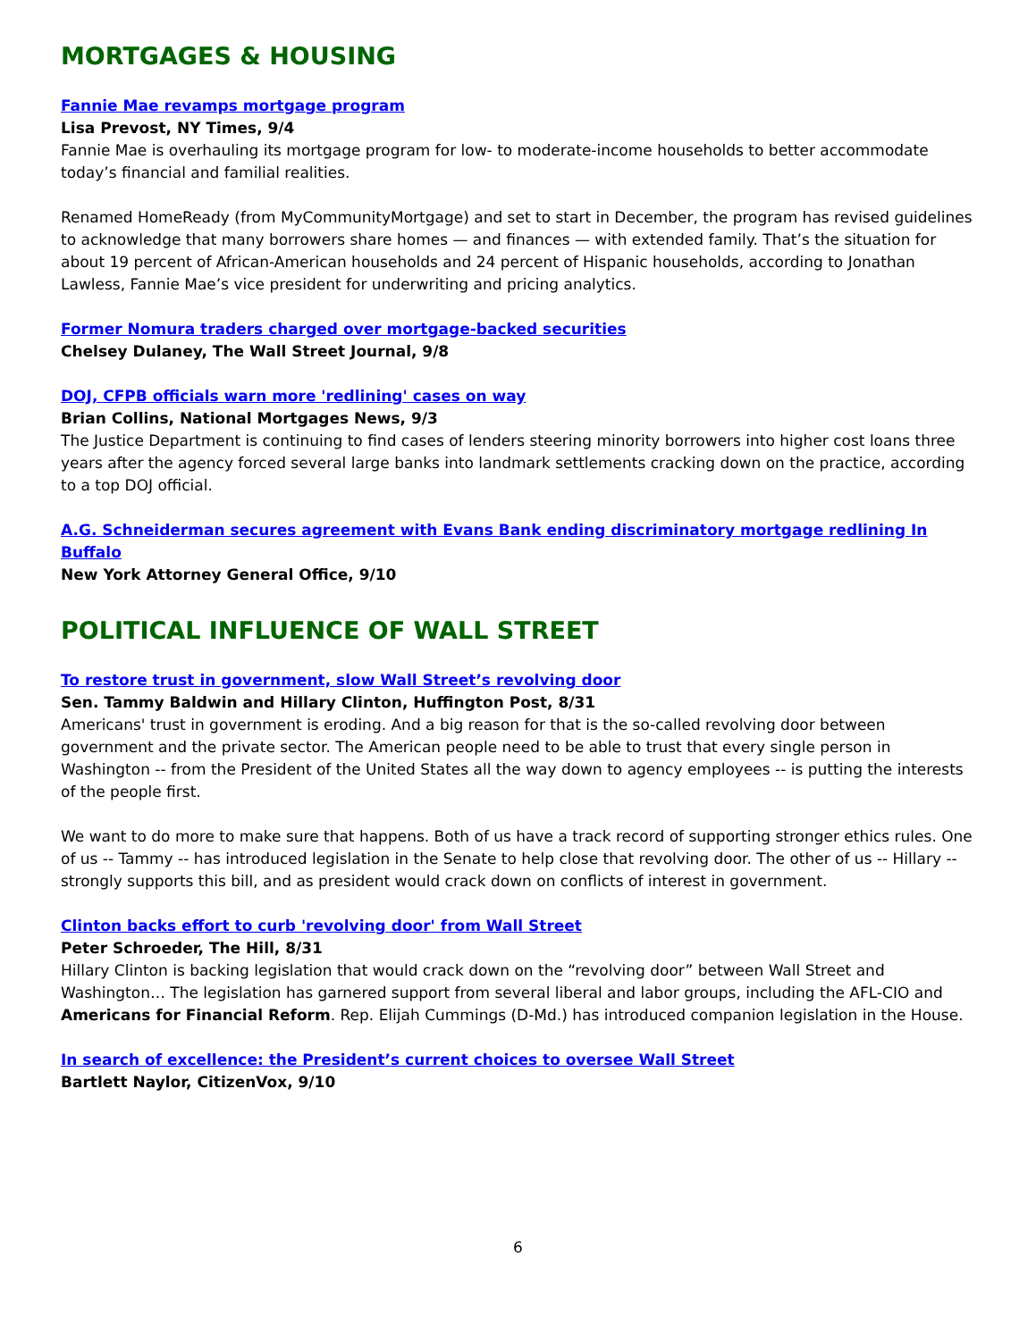MORTGAGES & HOUSING
Fannie Mae revamps mortgage program
Lisa Prevost, NY Times, 9/4
Fannie Mae is overhauling its mortgage program for low- to moderate-income households to better accommodate today’s financial and familial realities.
Renamed HomeReady (from MyCommunityMortgage) and set to start in December, the program has revised guidelines to acknowledge that many borrowers share homes — and finances — with extended family. That’s the situation for about 19 percent of African-American households and 24 percent of Hispanic households, according to Jonathan Lawless, Fannie Mae’s vice president for underwriting and pricing analytics.
Former Nomura traders charged over mortgage-backed securities
Chelsey Dulaney, The Wall Street Journal, 9/8
DOJ, CFPB officials warn more 'redlining' cases on way
Brian Collins, National Mortgages News, 9/3
The Justice Department is continuing to find cases of lenders steering minority borrowers into higher cost loans three years after the agency forced several large banks into landmark settlements cracking down on the practice, according to a top DOJ official.
A.G. Schneiderman secures agreement with Evans Bank ending discriminatory mortgage redlining In Buffalo
New York Attorney General Office, 9/10
POLITICAL INFLUENCE OF WALL STREET
To restore trust in government, slow Wall Street’s revolving door
Sen. Tammy Baldwin and Hillary Clinton, Huffington Post, 8/31
Americans' trust in government is eroding. And a big reason for that is the so-called revolving door between government and the private sector. The American people need to be able to trust that every single person in Washington -- from the President of the United States all the way down to agency employees -- is putting the interests of the people first.
We want to do more to make sure that happens. Both of us have a track record of supporting stronger ethics rules. One of us -- Tammy -- has introduced legislation in the Senate to help close that revolving door. The other of us -- Hillary -- strongly supports this bill, and as president would crack down on conflicts of interest in government.
Clinton backs effort to curb 'revolving door' from Wall Street
Peter Schroeder, The Hill, 8/31
Hillary Clinton is backing legislation that would crack down on the “revolving door” between Wall Street and Washington… The legislation has garnered support from several liberal and labor groups, including the AFL-CIO and Americans for Financial Reform. Rep. Elijah Cummings (D-Md.) has introduced companion legislation in the House.
In search of excellence: the President’s current choices to oversee Wall Street
Bartlett Naylor, CitizenVox, 9/10
6